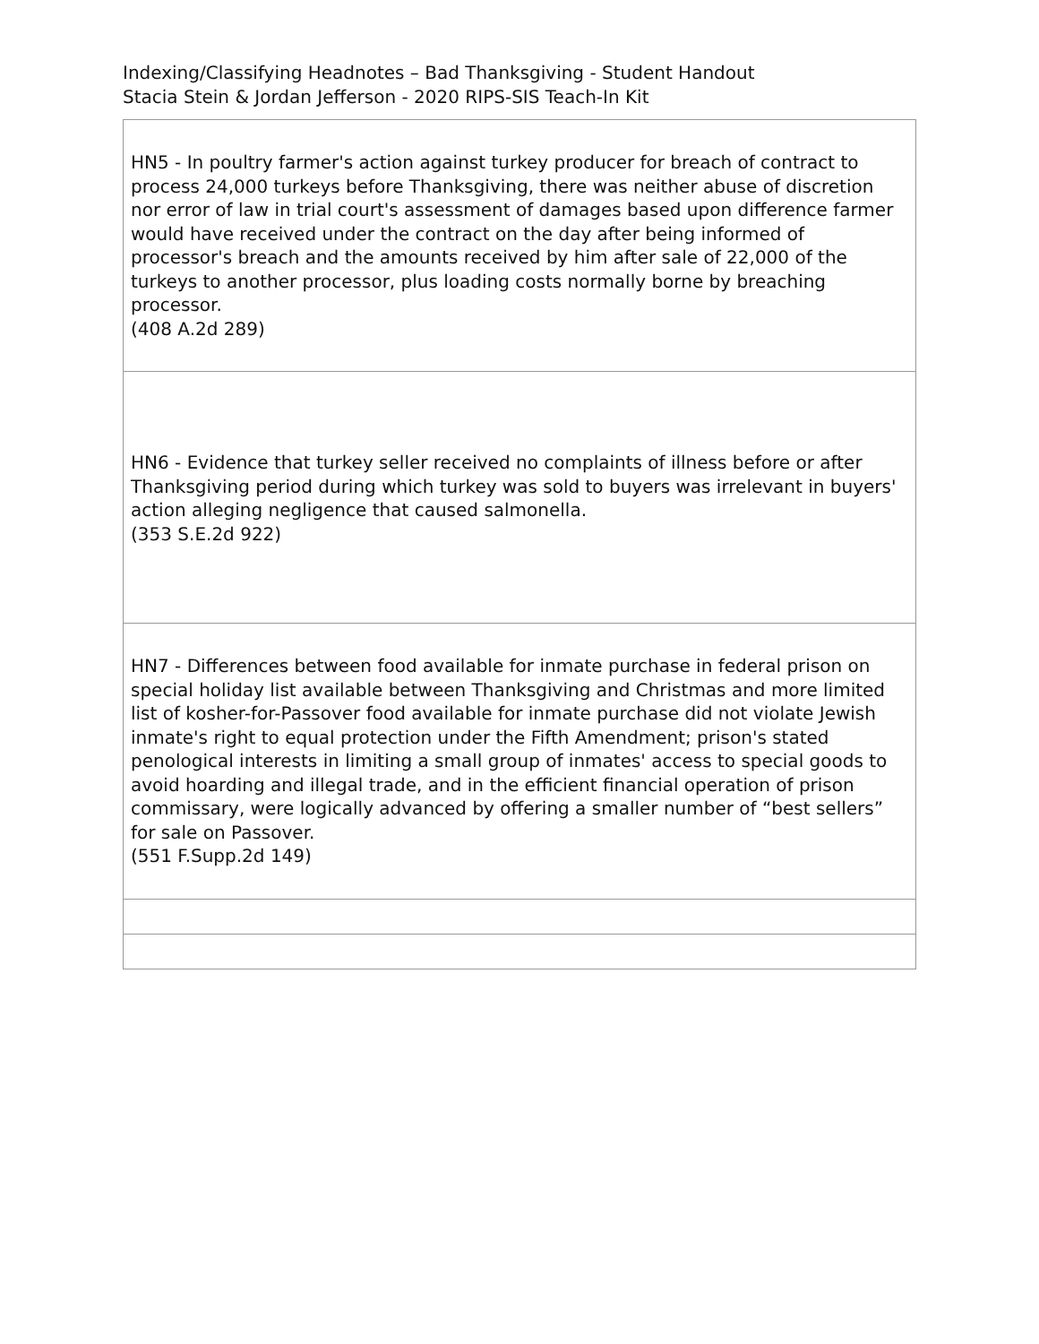Indexing/Classifying Headnotes – Bad Thanksgiving - Student Handout
Stacia Stein & Jordan Jefferson - 2020 RIPS-SIS Teach-In Kit
| HN5 - In poultry farmer's action against turkey producer for breach of contract to process 24,000 turkeys before Thanksgiving, there was neither abuse of discretion nor error of law in trial court's assessment of damages based upon difference farmer would have received under the contract on the day after being informed of processor's breach and the amounts received by him after sale of 22,000 of the turkeys to another processor, plus loading costs normally borne by breaching processor. (408 A.2d 289) |
| HN6 - Evidence that turkey seller received no complaints of illness before or after Thanksgiving period during which turkey was sold to buyers was irrelevant in buyers' action alleging negligence that caused salmonella. (353 S.E.2d 922) |
| HN7 - Differences between food available for inmate purchase in federal prison on special holiday list available between Thanksgiving and Christmas and more limited list of kosher-for-Passover food available for inmate purchase did not violate Jewish inmate's right to equal protection under the Fifth Amendment; prison's stated penological interests in limiting a small group of inmates' access to special goods to avoid hoarding and illegal trade, and in the efficient financial operation of prison commissary, were logically advanced by offering a smaller number of “best sellers” for sale on Passover. (551 F.Supp.2d 149) |